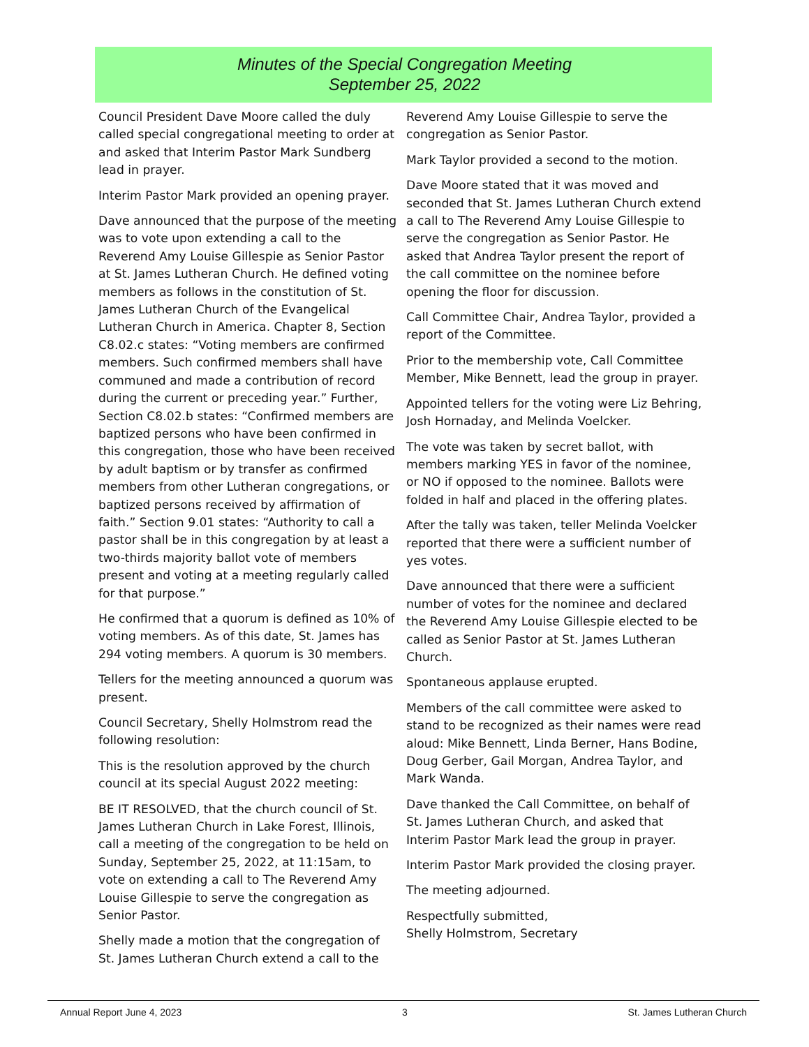Minutes of the Special Congregation Meeting
September 25, 2022
Council President Dave Moore called the duly called special congregational meeting to order at and asked that Interim Pastor Mark Sundberg lead in prayer.
Interim Pastor Mark provided an opening prayer.
Dave announced that the purpose of the meeting was to vote upon extending a call to the Reverend Amy Louise Gillespie as Senior Pastor at St. James Lutheran Church. He defined voting members as follows in the constitution of St. James Lutheran Church of the Evangelical Lutheran Church in America. Chapter 8, Section C8.02.c states: “Voting members are confirmed members. Such confirmed members shall have communed and made a contribution of record during the current or preceding year.” Further, Section C8.02.b states: “Confirmed members are baptized persons who have been confirmed in this congregation, those who have been received by adult baptism or by transfer as confirmed members from other Lutheran congregations, or baptized persons received by affirmation of faith.” Section 9.01 states: “Authority to call a pastor shall be in this congregation by at least a two-thirds majority ballot vote of members present and voting at a meeting regularly called for that purpose.”
He confirmed that a quorum is defined as 10% of voting members. As of this date, St. James has 294 voting members. A quorum is 30 members.
Tellers for the meeting announced a quorum was present.
Council Secretary, Shelly Holmstrom read the following resolution:
This is the resolution approved by the church council at its special August 2022 meeting:
BE IT RESOLVED, that the church council of St. James Lutheran Church in Lake Forest, Illinois, call a meeting of the congregation to be held on Sunday, September 25, 2022, at 11:15am, to vote on extending a call to The Reverend Amy Louise Gillespie to serve the congregation as Senior Pastor.
Shelly made a motion that the congregation of St. James Lutheran Church extend a call to the
Reverend Amy Louise Gillespie to serve the congregation as Senior Pastor.
Mark Taylor provided a second to the motion.
Dave Moore stated that it was moved and seconded that St. James Lutheran Church extend a call to The Reverend Amy Louise Gillespie to serve the congregation as Senior Pastor. He asked that Andrea Taylor present the report of the call committee on the nominee before opening the floor for discussion.
Call Committee Chair, Andrea Taylor, provided a report of the Committee.
Prior to the membership vote, Call Committee Member, Mike Bennett, lead the group in prayer.
Appointed tellers for the voting were Liz Behring, Josh Hornaday, and Melinda Voelcker.
The vote was taken by secret ballot, with members marking YES in favor of the nominee, or NO if opposed to the nominee. Ballots were folded in half and placed in the offering plates.
After the tally was taken, teller Melinda Voelcker reported that there were a sufficient number of yes votes.
Dave announced that there were a sufficient number of votes for the nominee and declared the Reverend Amy Louise Gillespie elected to be called as Senior Pastor at St. James Lutheran Church.
Spontaneous applause erupted.
Members of the call committee were asked to stand to be recognized as their names were read aloud: Mike Bennett, Linda Berner, Hans Bodine, Doug Gerber, Gail Morgan, Andrea Taylor, and Mark Wanda.
Dave thanked the Call Committee, on behalf of St. James Lutheran Church, and asked that Interim Pastor Mark lead the group in prayer.
Interim Pastor Mark provided the closing prayer.
The meeting adjourned.
Respectfully submitted,
Shelly Holmstrom, Secretary
Annual Report June 4, 2023 3 St. James Lutheran Church